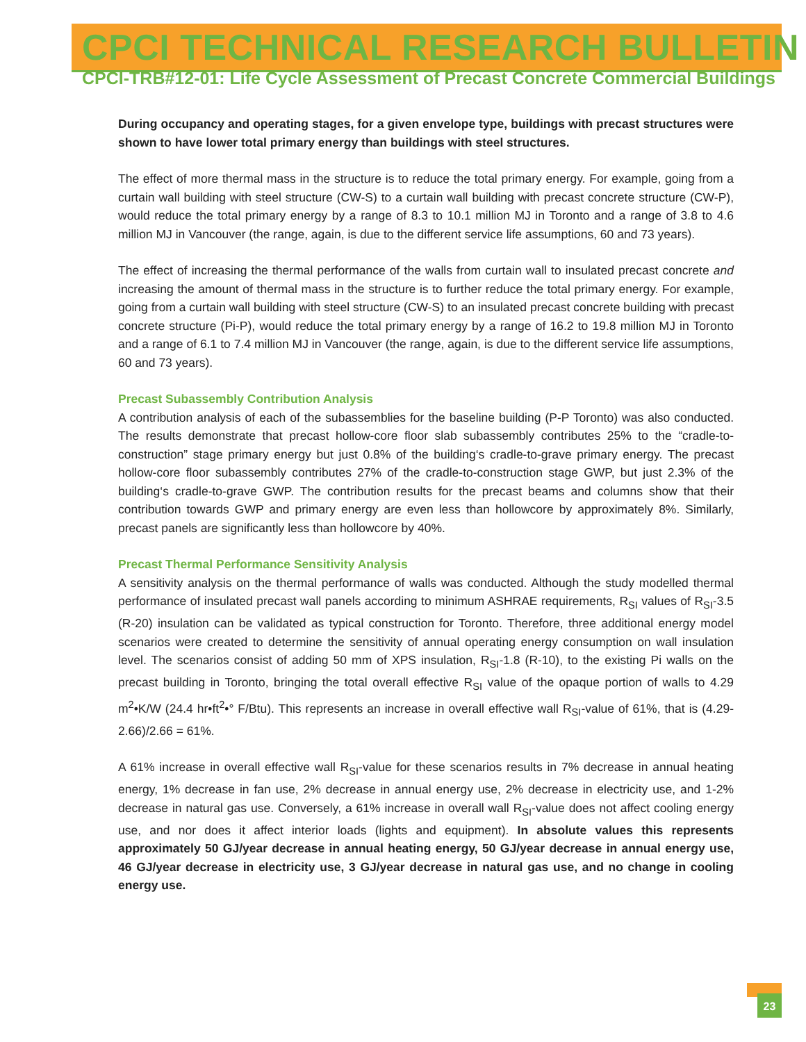CPCI TECHNICAL RESEARCH BULLETIN
CPCI-TRB#12-01: Life Cycle Assessment of Precast Concrete Commercial Buildings
During occupancy and operating stages, for a given envelope type, buildings with precast structures were shown to have lower total primary energy than buildings with steel structures.
The effect of more thermal mass in the structure is to reduce the total primary energy. For example, going from a curtain wall building with steel structure (CW-S) to a curtain wall building with precast concrete structure (CW-P), would reduce the total primary energy by a range of 8.3 to 10.1 million MJ in Toronto and a range of 3.8 to 4.6 million MJ in Vancouver (the range, again, is due to the different service life assumptions, 60 and 73 years).
The effect of increasing the thermal performance of the walls from curtain wall to insulated precast concrete and increasing the amount of thermal mass in the structure is to further reduce the total primary energy. For example, going from a curtain wall building with steel structure (CW-S) to an insulated precast concrete building with precast concrete structure (Pi-P), would reduce the total primary energy by a range of 16.2 to 19.8 million MJ in Toronto and a range of 6.1 to 7.4 million MJ in Vancouver (the range, again, is due to the different service life assumptions, 60 and 73 years).
Precast Subassembly Contribution Analysis
A contribution analysis of each of the subassemblies for the baseline building (P-P Toronto) was also conducted. The results demonstrate that precast hollow-core floor slab subassembly contributes 25% to the “cradle-to-construction” stage primary energy but just 0.8% of the building‘s cradle-to-grave primary energy. The precast hollow-core floor subassembly contributes 27% of the cradle-to-construction stage GWP, but just 2.3% of the building‘s cradle-to-grave GWP. The contribution results for the precast beams and columns show that their contribution towards GWP and primary energy are even less than hollowcore by approximately 8%. Similarly, precast panels are significantly less than hollowcore by 40%.
Precast Thermal Performance Sensitivity Analysis
A sensitivity analysis on the thermal performance of walls was conducted. Although the study modelled thermal performance of insulated precast wall panels according to minimum ASHRAE requirements, R<sub>SI</sub> values of R<sub>SI</sub>-3.5 (R-20) insulation can be validated as typical construction for Toronto. Therefore, three additional energy model scenarios were created to determine the sensitivity of annual operating energy consumption on wall insulation level. The scenarios consist of adding 50 mm of XPS insulation, R<sub>SI</sub>-1.8 (R-10), to the existing Pi walls on the precast building in Toronto, bringing the total overall effective R<sub>SI</sub> value of the opaque portion of walls to 4.29 m<sup>2</sup>•K/W (24.4 hr•ft<sup>2</sup>•° F/Btu). This represents an increase in overall effective wall R<sub>SI</sub>-value of 61%, that is (4.29-2.66)/2.66 = 61%.
A 61% increase in overall effective wall R<sub>SI</sub>-value for these scenarios results in 7% decrease in annual heating energy, 1% decrease in fan use, 2% decrease in annual energy use, 2% decrease in electricity use, and 1-2% decrease in natural gas use. Conversely, a 61% increase in overall wall R<sub>SI</sub>-value does not affect cooling energy use, and nor does it affect interior loads (lights and equipment). In absolute values this represents approximately 50 GJ/year decrease in annual heating energy, 50 GJ/year decrease in annual energy use, 46 GJ/year decrease in electricity use, 3 GJ/year decrease in natural gas use, and no change in cooling energy use.
23